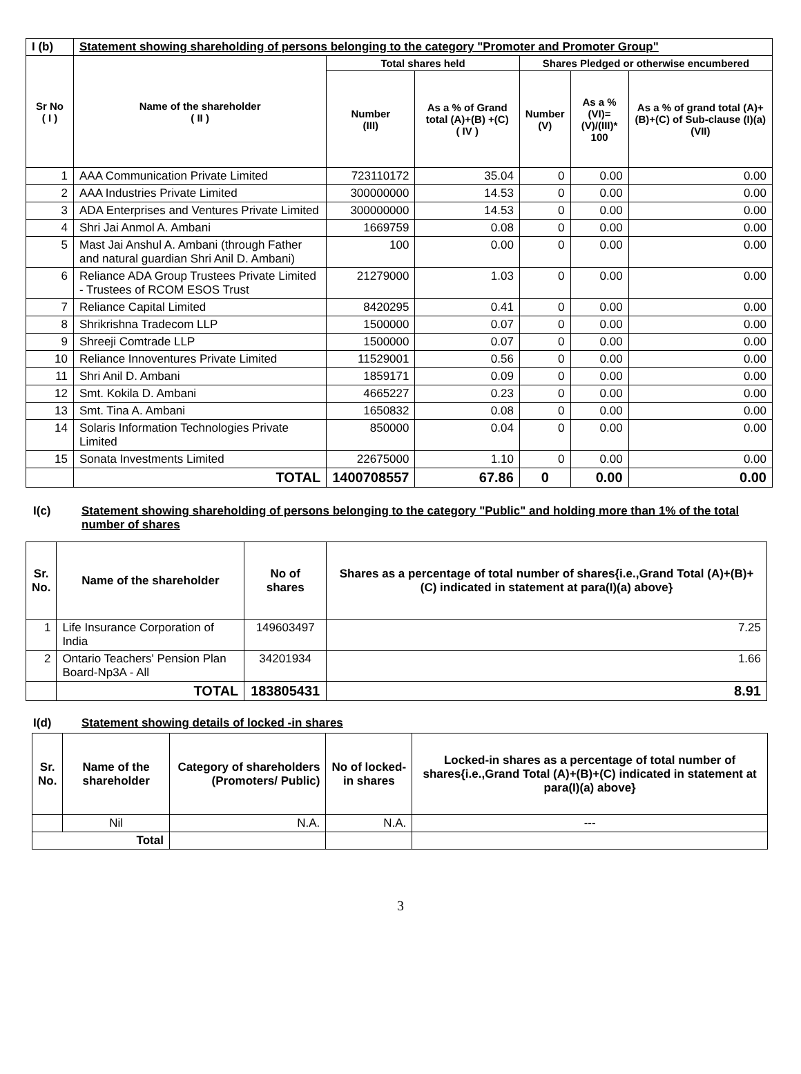| I (b) | Statement showing shareholding of persons belonging to the category "Promoter and Promoter Group" | | | | | |
| Sr No ( I ) | Name of the shareholder ( II ) | Total shares held | | Shares Pledged or otherwise encumbered | | |
| | | Number (III) | As a % of Grand total (A)+(B) +(C) ( IV ) | Number (V) | As a % (VI)=(V)/(III)* 100 | As a % of grand total (A)+(B)+(C) of Sub-clause (I)(a) (VII) |
| 1 | AAA Communication Private Limited | 723110172 | 35.04 | 0 | 0.00 | 0.00 |
| 2 | AAA Industries Private Limited | 300000000 | 14.53 | 0 | 0.00 | 0.00 |
| 3 | ADA Enterprises and Ventures Private Limited | 300000000 | 14.53 | 0 | 0.00 | 0.00 |
| 4 | Shri Jai Anmol A. Ambani | 1669759 | 0.08 | 0 | 0.00 | 0.00 |
| 5 | Mast Jai Anshul A. Ambani (through Father and natural guardian Shri Anil D. Ambani) | 100 | 0.00 | 0 | 0.00 | 0.00 |
| 6 | Reliance ADA Group Trustees Private Limited - Trustees of RCOM ESOS Trust | 21279000 | 1.03 | 0 | 0.00 | 0.00 |
| 7 | Reliance Capital Limited | 8420295 | 0.41 | 0 | 0.00 | 0.00 |
| 8 | Shrikrishna Tradecom LLP | 1500000 | 0.07 | 0 | 0.00 | 0.00 |
| 9 | Shreeji Comtrade LLP | 1500000 | 0.07 | 0 | 0.00 | 0.00 |
| 10 | Reliance Innoventures Private Limited | 11529001 | 0.56 | 0 | 0.00 | 0.00 |
| 11 | Shri Anil D. Ambani | 1859171 | 0.09 | 0 | 0.00 | 0.00 |
| 12 | Smt. Kokila D. Ambani | 4665227 | 0.23 | 0 | 0.00 | 0.00 |
| 13 | Smt. Tina A. Ambani | 1650832 | 0.08 | 0 | 0.00 | 0.00 |
| 14 | Solaris Information Technologies Private Limited | 850000 | 0.04 | 0 | 0.00 | 0.00 |
| 15 | Sonata Investments Limited | 22675000 | 1.10 | 0 | 0.00 | 0.00 |
| | TOTAL | 1400708557 | 67.86 | 0 | 0.00 | 0.00 |
I(c) Statement showing shareholding of persons belonging to the category "Public" and holding more than 1% of the total number of shares
| Sr. No. | Name of the shareholder | No of shares | Shares as a percentage of total number of shares{i.e.,Grand Total (A)+(B)+(C) indicated in statement at para(I)(a) above} |
| --- | --- | --- | --- |
| 1 | Life Insurance Corporation of India | 149603497 | 7.25 |
| 2 | Ontario Teachers' Pension Plan Board-Np3A - All | 34201934 | 1.66 |
| | TOTAL | 183805431 | 8.91 |
I(d) Statement showing details of locked -in shares
| Sr. No. | Name of the shareholder | Category of shareholders (Promoters/ Public) | No of locked-in shares | Locked-in shares as a percentage of total number of shares{i.e.,Grand Total (A)+(B)+(C) indicated in statement at para(I)(a) above} |
| --- | --- | --- | --- | --- |
| | Nil | N.A. | N.A. | --- |
| Total | | | | |
3